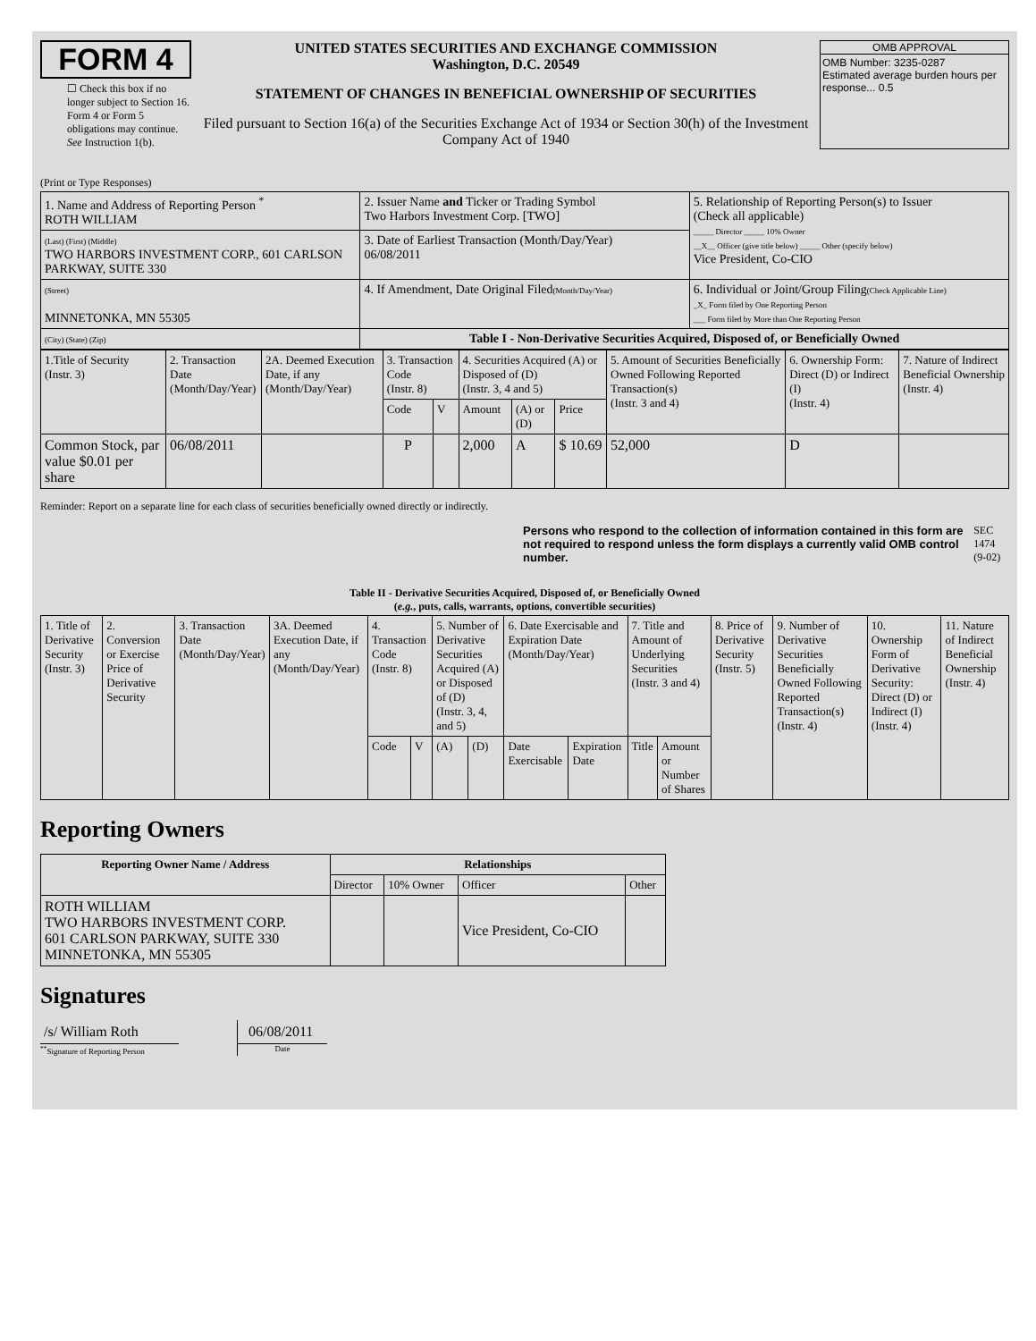FORM 4
☐ Check this box if no longer subject to Section 16. Form 4 or Form 5 obligations may continue. See Instruction 1(b).
UNITED STATES SECURITIES AND EXCHANGE COMMISSION
Washington, D.C. 20549
STATEMENT OF CHANGES IN BENEFICIAL OWNERSHIP OF SECURITIES
Filed pursuant to Section 16(a) of the Securities Exchange Act of 1934 or Section 30(h) of the Investment Company Act of 1940
OMB APPROVAL
OMB Number: 3235-0287
Estimated average burden hours per response... 0.5
(Print or Type Responses)
| 1. Name and Address of Reporting Person <sup>*</sup> ROTH WILLIAM | 2. Issuer Name and Ticker or Trading Symbol Two Harbors Investment Corp. [TWO] | 5. Relationship of Reporting Person(s) to Issuer (Check all applicable) _____ Director _____ 10% Owner __X__ Officer (give title below) _____ Other (specify below) Vice President, Co-CIO |
| (Last) (First) (Middle) TWO HARBORS INVESTMENT CORP., 601 CARLSON PARKWAY, SUITE 330 | 3. Date of Earliest Transaction (Month/Day/Year) 06/08/2011 | |
| (Street) MINNETONKA, MN 55305 | 4. If Amendment, Date Original Filed (Month/Day/Year) | 6. Individual or Joint/Group Filing (Check Applicable Line) _X_ Form filed by One Reporting Person ___ Form filed by More than One Reporting Person |
| (City) (State) (Zip) | Table I - Non-Derivative Securities Acquired, Disposed of, or Beneficially Owned | |
| 1.Title of Security (Instr. 3) | 2. Transaction Date (Month/Day/Year) | 2A. Deemed Execution Date, if any (Month/Day/Year) | 3. Transaction Code (Instr. 8) | | 4. Securities Acquired (A) or Disposed of (D) (Instr. 3, 4 and 5) | | | 5. Amount of Securities Beneficially Owned Following Reported Transaction(s) (Instr. 3 and 4) | 6. Ownership Form: Direct (D) or Indirect (I) (Instr. 4) | 7. Nature of Indirect Beneficial Ownership (Instr. 4) |
| | | | Code | V | Amount | (A) or (D) | Price | | | |
| Common Stock, par value $0.01 per share | 06/08/2011 | | P | | 2,000 | A | $ 10.69 | 52,000 | D | |
Reminder: Report on a separate line for each class of securities beneficially owned directly or indirectly.
Persons who respond to the collection of information contained in this form are not required to respond unless the form displays a currently valid OMB control number. SEC 1474 (9-02)
Table II - Derivative Securities Acquired, Disposed of, or Beneficially Owned
(e.g., puts, calls, warrants, options, convertible securities)
| 1. Title of Derivative Security (Instr. 3) | 2. Conversion or Exercise Price of Derivative Security | 3. Transaction Date (Month/Day/Year) | 3A. Deemed Execution Date, if any (Month/Day/Year) | 4. Transaction Code (Instr. 8) | | 5. Number of Derivative Securities Acquired (A) or Disposed of (D) (Instr. 3, 4, and 5) | | 6. Date Exercisable and Expiration Date (Month/Day/Year) | | 7. Title and Amount of Underlying Securities (Instr. 3 and 4) | | 8. Price of Derivative Security (Instr. 5) | 9. Number of Derivative Securities Beneficially Owned Following Reported Transaction(s) (Instr. 4) | 10. Ownership Form of Derivative Security: Direct (D) or Indirect (I) (Instr. 4) | 11. Nature of Indirect Beneficial Ownership (Instr. 4) |
| | | | | Code | V | (A) | (D) | Date Exercisable | Expiration Date | Title | Amount or Number of Shares | | | | |
Reporting Owners
| Reporting Owner Name / Address | Relationships | | | |
| --- | --- | --- | --- | --- |
| | Director | 10% Owner | Officer | Other |
| ROTH WILLIAM TWO HARBORS INVESTMENT CORP. 601 CARLSON PARKWAY, SUITE 330 MINNETONKA, MN 55305 | | | Vice President, Co-CIO | |
Signatures
/s/ William Roth
<sup>**</sup> Signature of Reporting Person
06/08/2011
Date